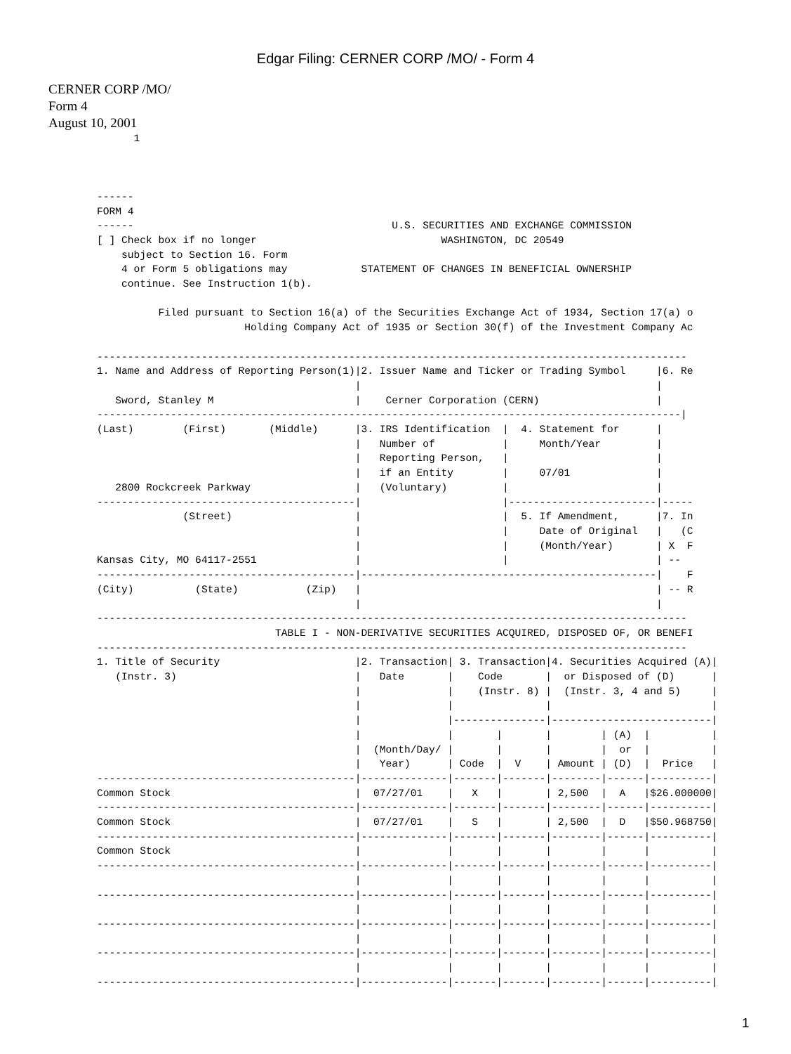Edgar Filing: CERNER CORP /MO/ - Form 4
CERNER CORP /MO/
Form 4
August 10, 2001
      1



------
FORM 4
------                                          U.S. SECURITIES AND EXCHANGE COMMISSION
[ ] Check box if no longer                              WASHINGTON, DC 20549
    subject to Section 16. Form
    4 or Form 5 obligations may            STATEMENT OF CHANGES IN BENEFICIAL OWNERSHIP
    continue. See Instruction 1(b).

          Filed pursuant to Section 16(a) of the Securities Exchange Act of 1934, Section 17(a) o
                        Holding Company Act of 1935 or Section 30(f) of the Investment Company Ac

------------------------------------------------------------------------------------------------
1. Name and Address of Reporting Person(1)|2. Issuer Name and Ticker or Trading Symbol     |6. Re
                                          |                                                |
   Sword, Stanley M                       |    Cerner Corporation (CERN)                   |
-----------------------------------------------------------------------------------------------|
(Last)        (First)       (Middle)      |3. IRS Identification  |  4. Statement for      |
                                          |   Number of           |     Month/Year         |
                                          |   Reporting Person,   |                        |
                                          |   if an Entity        |     07/01              |
   2800 Rockcreek Parkway                 |   (Voluntary)         |                        |
------------------------------------------|                       |------------------------|-----
              (Street)                    |                       |  5. If Amendment,      |7. In
                                          |                       |     Date of Original   |   (C
                                          |                       |     (Month/Year)       | X  F
Kansas City, MO 64117-2551                |                       |                        | --
------------------------------------------|------------------------------------------------|    F
(City)          (State)           (Zip)   |                                                | -- R
                                          |                                                |
------------------------------------------------------------------------------------------------
                             TABLE I - NON-DERIVATIVE SECURITIES ACQUIRED, DISPOSED OF, OR BENEFI
------------------------------------------------------------------------------------------------
1. Title of Security                      |2. Transaction| 3. Transaction|4. Securities Acquired (A)|
   (Instr. 3)                             |   Date       |    Code       |  or Disposed of (D)      |
                                          |              |    (Instr. 8) |  (Instr. 3, 4 and 5)     |
                                          |              |               |                          |
                                          |              |---------------|--------------------------|
                                          |              |       |       |        | (A)  |          |
                                          |  (Month/Day/ |       |       |        |  or  |          |
                                          |   Year)      | Code  |  V    | Amount | (D)  |  Price   |
------------------------------------------|--------------|-------|-------|--------|------|----------|
Common Stock                              |  07/27/01    |   X   |       | 2,500  |  A   |$26.000000|
------------------------------------------|--------------|-------|-------|--------|------|----------|
Common Stock                              |  07/27/01    |   S   |       | 2,500  |  D   |$50.968750|
------------------------------------------|--------------|-------|-------|--------|------|----------|
Common Stock                              |              |       |       |        |      |          |
------------------------------------------|--------------|-------|-------|--------|------|----------|
                                          |              |       |       |        |      |          |
------------------------------------------|--------------|-------|-------|--------|------|----------|
                                          |              |       |       |        |      |          |
------------------------------------------|--------------|-------|-------|--------|------|----------|
                                          |              |       |       |        |      |          |
------------------------------------------|--------------|-------|-------|--------|------|----------|
                                          |              |       |       |        |      |          |
------------------------------------------|--------------|-------|-------|--------|------|----------|
1